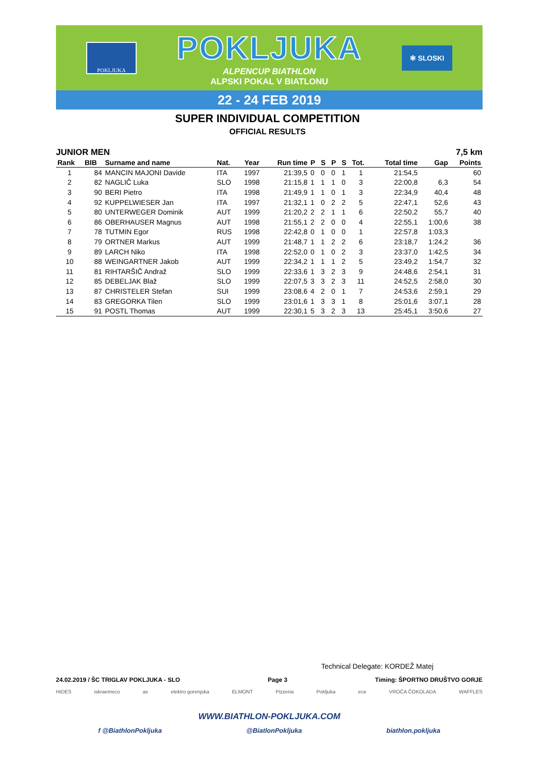POKLJUKA
POKLJUKA
ALPENCUP BIATHLON
ALPSKI POKAL V BIATLONU
✻ SLOSKI
22 - 24 FEB 2019
SUPER INDIVIDUAL COMPETITION
OFFICIAL RESULTS
JUNIOR MEN 7,5 km
| Rank | BIB | Surname and name | Nat. | Year | Run time | P | S | P | S | Tot. | Total time | Gap | Points |
| --- | --- | --- | --- | --- | --- | --- | --- | --- | --- | --- | --- | --- | --- |
| 1 | 84 | MANCIN MAJONI Davide | ITA | 1997 | 21:39,5 | 0 | 0 | 0 | 1 | 1 | 21:54,5 | | 60 |
| 2 | 82 | NAGLIČ Luka | SLO | 1998 | 21:15,8 | 1 | 1 | 1 | 0 | 3 | 22:00,8 | 6,3 | 54 |
| 3 | 90 | BERI Pietro | ITA | 1998 | 21:49,9 | 1 | 1 | 0 | 1 | 3 | 22:34,9 | 40,4 | 48 |
| 4 | 92 | KUPPELWIESER Jan | ITA | 1997 | 21:32,1 | 1 | 0 | 2 | 2 | 5 | 22:47,1 | 52,6 | 43 |
| 5 | 80 | UNTERWEGER Dominik | AUT | 1999 | 21:20,2 | 2 | 2 | 1 | 1 | 6 | 22:50,2 | 55,7 | 40 |
| 6 | 86 | OBERHAUSER Magnus | AUT | 1998 | 21:55,1 | 2 | 2 | 0 | 0 | 4 | 22:55,1 | 1:00,6 | 38 |
| 7 | 78 | TUTMIN Egor | RUS | 1998 | 22:42,8 | 0 | 1 | 0 | 0 | 1 | 22:57,8 | 1:03,3 | |
| 8 | 79 | ORTNER Markus | AUT | 1999 | 21:48,7 | 1 | 1 | 2 | 2 | 6 | 23:18,7 | 1:24,2 | 36 |
| 9 | 89 | LARCH Niko | ITA | 1998 | 22:52,0 | 0 | 1 | 0 | 2 | 3 | 23:37,0 | 1:42,5 | 34 |
| 10 | 88 | WEINGARTNER Jakob | AUT | 1999 | 22:34,2 | 1 | 1 | 1 | 2 | 5 | 23:49,2 | 1:54,7 | 32 |
| 11 | 81 | RIHTARŠIČ Andraž | SLO | 1999 | 22:33,6 | 1 | 3 | 2 | 3 | 9 | 24:48,6 | 2:54,1 | 31 |
| 12 | 85 | DEBELJAK Blaž | SLO | 1999 | 22:07,5 | 3 | 3 | 2 | 3 | 11 | 24:52,5 | 2:58,0 | 30 |
| 13 | 87 | CHRISTELER Stefan | SUI | 1999 | 23:08,6 | 4 | 2 | 0 | 1 | 7 | 24:53,6 | 2:59,1 | 29 |
| 14 | 83 | GREGORKA Tilen | SLO | 1999 | 23:01,6 | 1 | 3 | 3 | 1 | 8 | 25:01,6 | 3:07,1 | 28 |
| 15 | 91 | POSTL Thomas | AUT | 1999 | 22:30,1 | 5 | 3 | 2 | 3 | 13 | 25:45,1 | 3:50,6 | 27 |
Technical Delegate: KORDEŽ Matej
24.02.2019 / ŠC TRIGLAV POKLJUKA - SLO Page 3 Timing: ŠPORTNO DRUŠTVO GORJE
HIDES iskraemeco as elektro gorenjska ELMONT Pizzeria Pokljuka ece VROČA ČOKOLADA WAFFLES
WWW.BIATHLON-POKLJUKA.COM
f @BiathlonPokljuka @BiatlonPokljuka biathlon.pokljuka